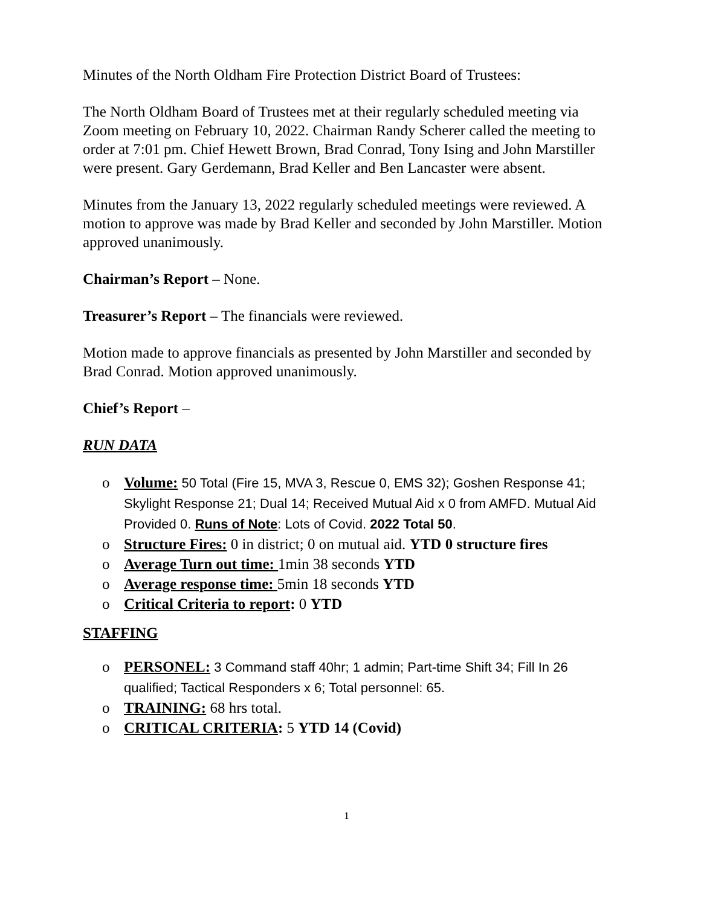Minutes of the North Oldham Fire Protection District Board of Trustees:
The North Oldham Board of Trustees met at their regularly scheduled meeting via Zoom meeting on February 10, 2022. Chairman Randy Scherer called the meeting to order at 7:01 pm. Chief Hewett Brown, Brad Conrad, Tony Ising and John Marstiller were present. Gary Gerdemann, Brad Keller and Ben Lancaster were absent.
Minutes from the January 13, 2022 regularly scheduled meetings were reviewed. A motion to approve was made by Brad Keller and seconded by John Marstiller. Motion approved unanimously.
Chairman’s Report – None.
Treasurer’s Report – The financials were reviewed.
Motion made to approve financials as presented by John Marstiller and seconded by Brad Conrad. Motion approved unanimously.
Chief’s Report –
RUN DATA
o Volume: 50 Total (Fire 15, MVA 3, Rescue 0, EMS 32); Goshen Response 41; Skylight Response 21; Dual 14; Received Mutual Aid x 0 from AMFD. Mutual Aid Provided 0. Runs of Note: Lots of Covid. 2022 Total 50.
o Structure Fires: 0 in district; 0 on mutual aid. YTD 0 structure fires
o Average Turn out time: 1min 38 seconds YTD
o Average response time: 5min 18 seconds YTD
o Critical Criteria to report: 0 YTD
STAFFING
o PERSONEL: 3 Command staff 40hr; 1 admin; Part-time Shift 34; Fill In 26 qualified; Tactical Responders x 6; Total personnel: 65.
o TRAINING: 68 hrs total.
o CRITICAL CRITERIA: 5 YTD 14 (Covid)
1